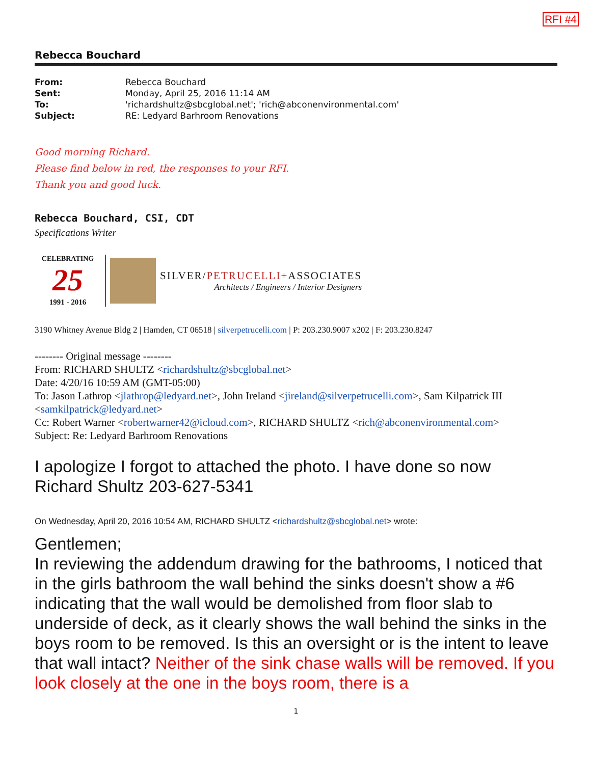RFI #4
Rebecca Bouchard
| From: | Rebecca Bouchard |
| Sent: | Monday, April 25, 2016 11:14 AM |
| To: | 'richardshultz@sbcglobal.net'; 'rich@abconenvironmental.com' |
| Subject: | RE: Ledyard Barhroom Renovations |
Good morning Richard.
Please find below in red, the responses to your RFI.
Thank you and good luck.
Rebecca Bouchard, CSI, CDT
Specifications Writer
CELEBRATING
25
1991 - 2016
SILVER/PETRUCELLI+ASSOCIATES
Architects / Engineers / Interior Designers
3190 Whitney Avenue Bldg 2 | Hamden, CT 06518 | silverpetrucelli.com | P: 203.230.9007 x202 | F: 203.230.8247
-------- Original message --------
From: RICHARD SHULTZ <richardshultz@sbcglobal.net>
Date: 4/20/16 10:59 AM (GMT-05:00)
To: Jason Lathrop <jlathrop@ledyard.net>, John Ireland <jireland@silverpetrucelli.com>, Sam Kilpatrick III <samkilpatrick@ledyard.net>
Cc: Robert Warner <robertwarner42@icloud.com>, RICHARD SHULTZ <rich@abconenvironmental.com>
Subject: Re: Ledyard Barhroom Renovations
I apologize I forgot to attached the photo. I have done so now
Richard Shultz 203-627-5341
On Wednesday, April 20, 2016 10:54 AM, RICHARD SHULTZ <richardshultz@sbcglobal.net> wrote:
Gentlemen;
In reviewing the addendum drawing for the bathrooms, I noticed that in the girls bathroom the wall behind the sinks doesn't show a #6 indicating that the wall would be demolished from floor slab to underside of deck, as it clearly shows the wall behind the sinks in the boys room to be removed. Is this an oversight or is the intent to leave that wall intact? Neither of the sink chase walls will be removed. If you look closely at the one in the boys room, there is a
1